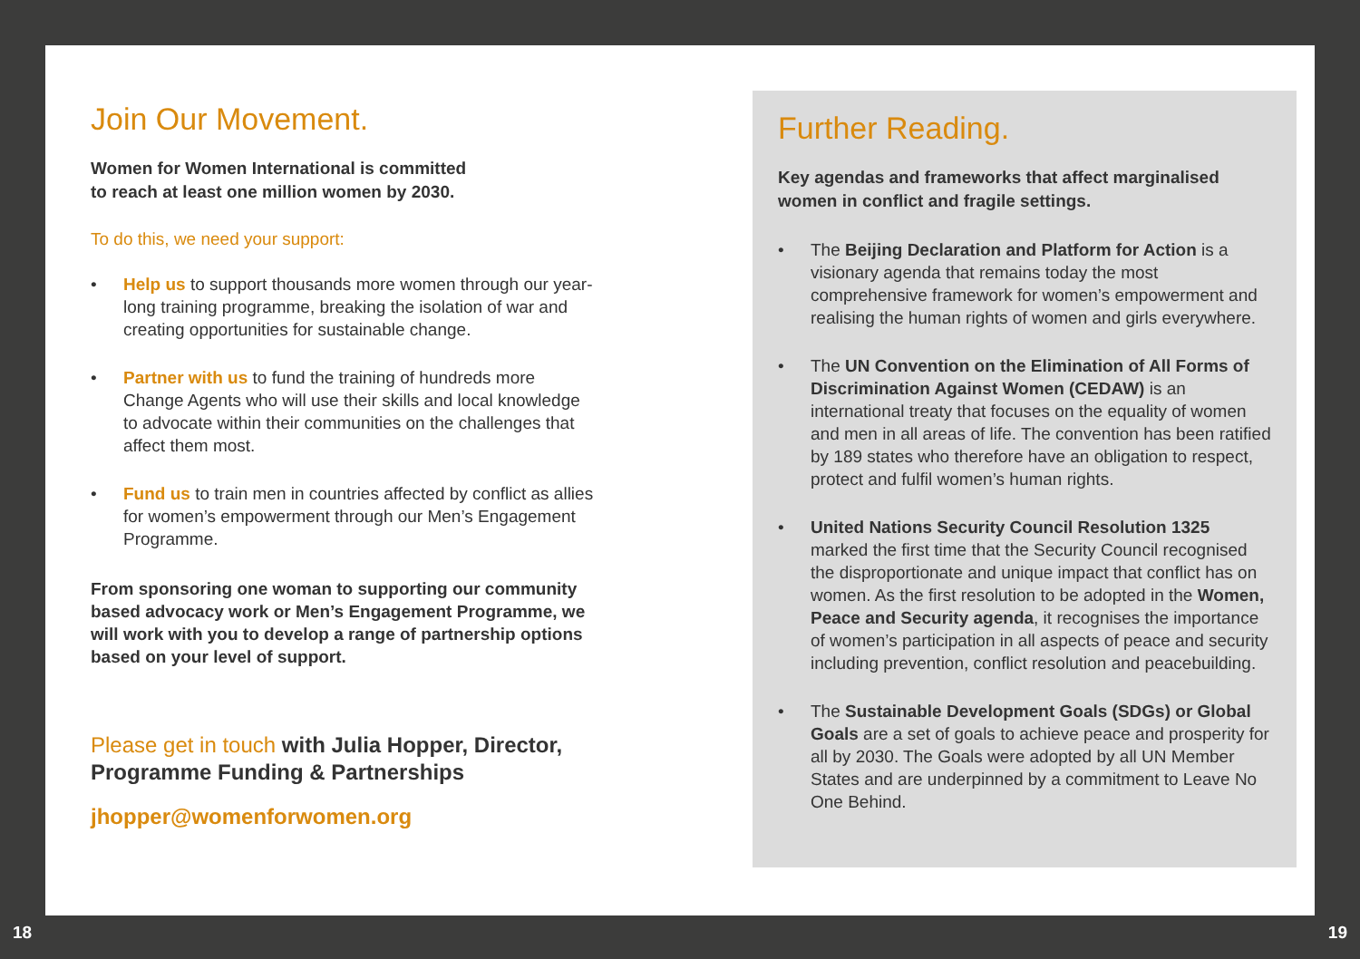Join Our Movement.
Women for Women International is committed
to reach at least one million women by 2030.
To do this, we need your support:
• Help us to support thousands more women through our year-long training programme, breaking the isolation of war and creating opportunities for sustainable change.
• Partner with us to fund the training of hundreds more Change Agents who will use their skills and local knowledge to advocate within their communities on the challenges that affect them most.
• Fund us to train men in countries affected by conflict as allies for women’s empowerment through our Men’s Engagement Programme.
From sponsoring one woman to supporting our community based advocacy work or Men’s Engagement Programme, we will work with you to develop a range of partnership options based on your level of support.
Please get in touch with Julia Hopper, Director, Programme Funding & Partnerships
jhopper@womenforwomen.org
Further Reading.
Key agendas and frameworks that affect marginalised women in conflict and fragile settings.
• The Beijing Declaration and Platform for Action is a visionary agenda that remains today the most comprehensive framework for women’s empowerment and realising the human rights of women and girls everywhere.
• The UN Convention on the Elimination of All Forms of Discrimination Against Women (CEDAW) is an international treaty that focuses on the equality of women and men in all areas of life. The convention has been ratified by 189 states who therefore have an obligation to respect, protect and fulfil women’s human rights.
• United Nations Security Council Resolution 1325 marked the first time that the Security Council recognised the disproportionate and unique impact that conflict has on women. As the first resolution to be adopted in the Women, Peace and Security agenda, it recognises the importance of women’s participation in all aspects of peace and security including prevention, conflict resolution and peacebuilding.
• The Sustainable Development Goals (SDGs) or Global Goals are a set of goals to achieve peace and prosperity for all by 2030. The Goals were adopted by all UN Member States and are underpinned by a commitment to Leave No One Behind.
18 19